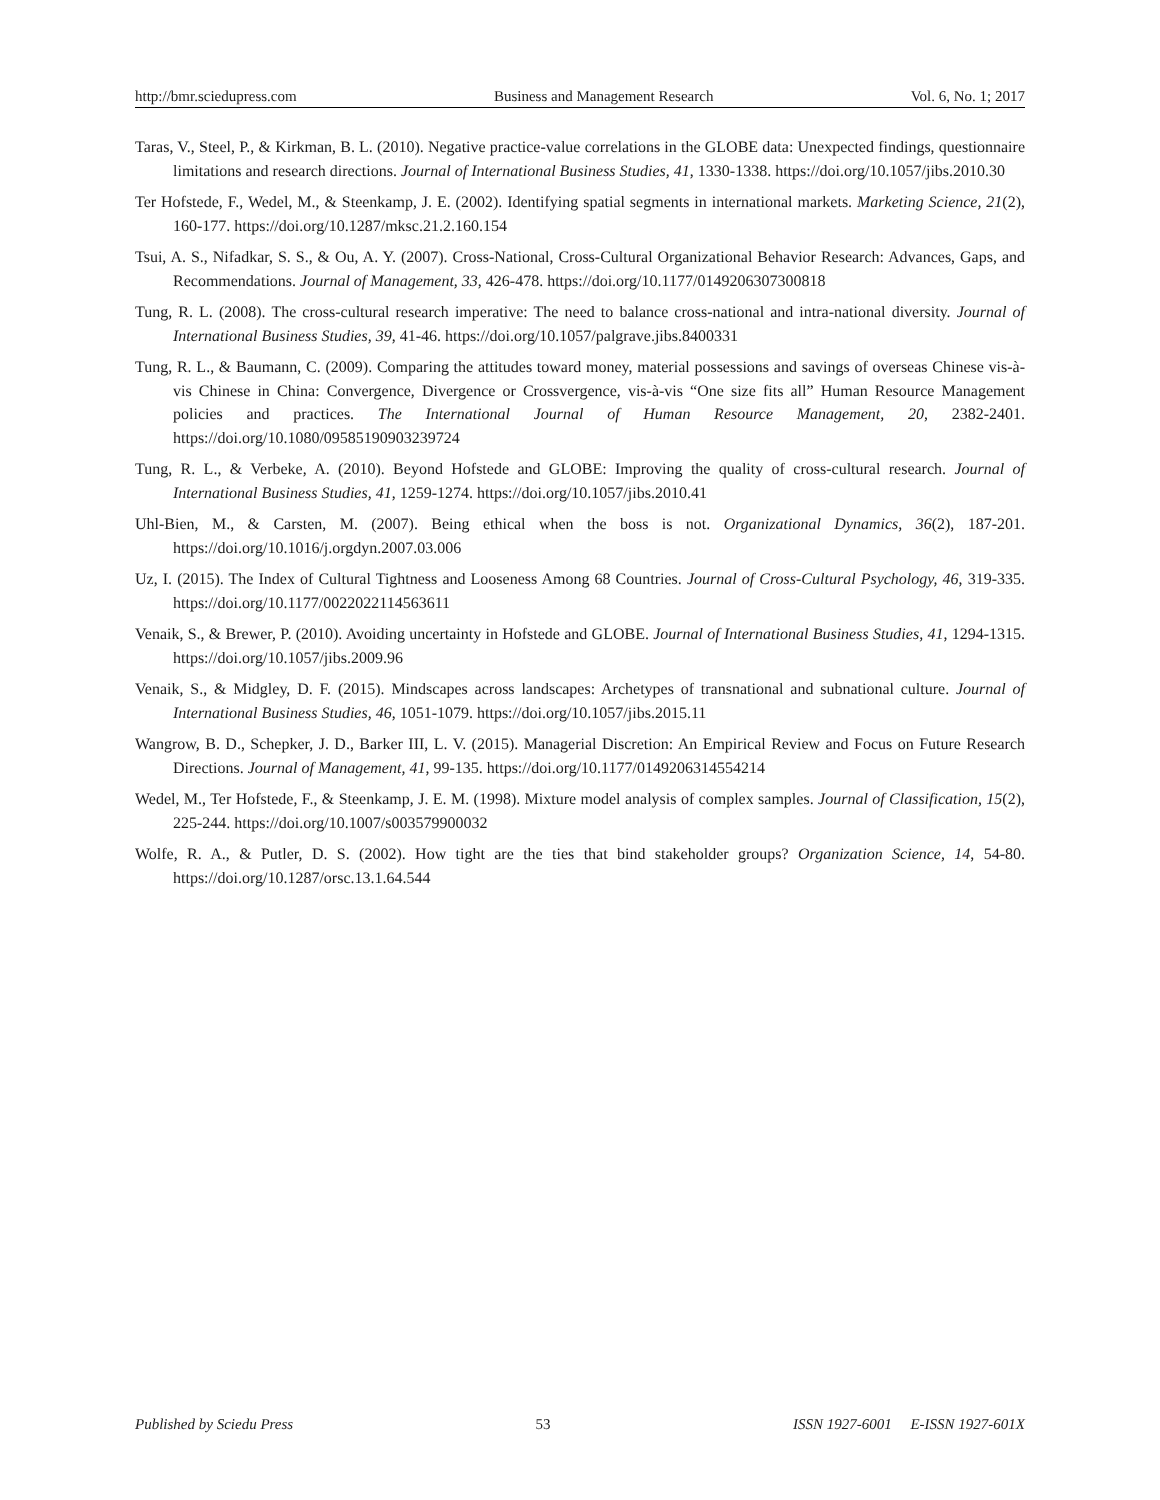http://bmr.sciedupress.com Business and Management Research Vol. 6, No. 1; 2017
Taras, V., Steel, P., & Kirkman, B. L. (2010). Negative practice-value correlations in the GLOBE data: Unexpected findings, questionnaire limitations and research directions. Journal of International Business Studies, 41, 1330-1338. https://doi.org/10.1057/jibs.2010.30
Ter Hofstede, F., Wedel, M., & Steenkamp, J. E. (2002). Identifying spatial segments in international markets. Marketing Science, 21(2), 160-177. https://doi.org/10.1287/mksc.21.2.160.154
Tsui, A. S., Nifadkar, S. S., & Ou, A. Y. (2007). Cross-National, Cross-Cultural Organizational Behavior Research: Advances, Gaps, and Recommendations. Journal of Management, 33, 426-478. https://doi.org/10.1177/0149206307300818
Tung, R. L. (2008). The cross-cultural research imperative: The need to balance cross-national and intra-national diversity. Journal of International Business Studies, 39, 41-46. https://doi.org/10.1057/palgrave.jibs.8400331
Tung, R. L., & Baumann, C. (2009). Comparing the attitudes toward money, material possessions and savings of overseas Chinese vis-à-vis Chinese in China: Convergence, Divergence or Crossvergence, vis-à-vis “One size fits all” Human Resource Management policies and practices. The International Journal of Human Resource Management, 20, 2382-2401. https://doi.org/10.1080/09585190903239724
Tung, R. L., & Verbeke, A. (2010). Beyond Hofstede and GLOBE: Improving the quality of cross-cultural research. Journal of International Business Studies, 41, 1259-1274. https://doi.org/10.1057/jibs.2010.41
Uhl-Bien, M., & Carsten, M. (2007). Being ethical when the boss is not. Organizational Dynamics, 36(2), 187-201. https://doi.org/10.1016/j.orgdyn.2007.03.006
Uz, I. (2015). The Index of Cultural Tightness and Looseness Among 68 Countries. Journal of Cross-Cultural Psychology, 46, 319-335. https://doi.org/10.1177/0022022114563611
Venaik, S., & Brewer, P. (2010). Avoiding uncertainty in Hofstede and GLOBE. Journal of International Business Studies, 41, 1294-1315. https://doi.org/10.1057/jibs.2009.96
Venaik, S., & Midgley, D. F. (2015). Mindscapes across landscapes: Archetypes of transnational and subnational culture. Journal of International Business Studies, 46, 1051-1079. https://doi.org/10.1057/jibs.2015.11
Wangrow, B. D., Schepker, J. D., Barker III, L. V. (2015). Managerial Discretion: An Empirical Review and Focus on Future Research Directions. Journal of Management, 41, 99-135. https://doi.org/10.1177/0149206314554214
Wedel, M., Ter Hofstede, F., & Steenkamp, J. E. M. (1998). Mixture model analysis of complex samples. Journal of Classification, 15(2), 225-244. https://doi.org/10.1007/s003579900032
Wolfe, R. A., & Putler, D. S. (2002). How tight are the ties that bind stakeholder groups? Organization Science, 14, 54-80. https://doi.org/10.1287/orsc.13.1.64.544
Published by Sciedu Press 53 ISSN 1927-6001 E-ISSN 1927-601X